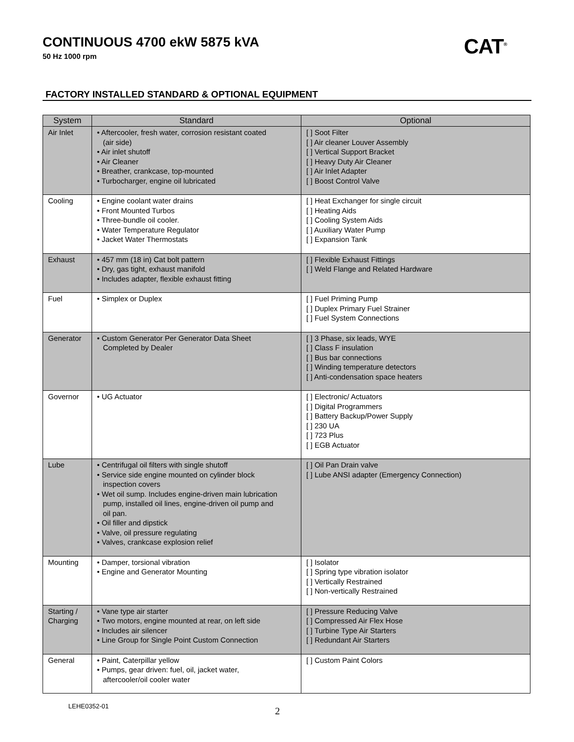CONTINUOUS 4700 ekW 5875 kVA
50 Hz 1000 rpm
CAT<sup>®</sup>
FACTORY INSTALLED STANDARD & OPTIONAL EQUIPMENT
| System | Standard | Optional |
| --- | --- | --- |
| Air Inlet | • Aftercooler, fresh water, corrosion resistant coated (air side) • Air inlet shutoff • Air Cleaner • Breather, crankcase, top-mounted • Turbocharger, engine oil lubricated | [ ] Soot Filter [ ] Air cleaner Louver Assembly [ ] Vertical Support Bracket [ ] Heavy Duty Air Cleaner [ ] Air Inlet Adapter [ ] Boost Control Valve |
| Cooling | • Engine coolant water drains • Front Mounted Turbos • Three-bundle oil cooler. • Water Temperature Regulator • Jacket Water Thermostats | [ ] Heat Exchanger for single circuit [ ] Heating Aids [ ] Cooling System Aids [ ] Auxiliary Water Pump [ ] Expansion Tank |
| Exhaust | • 457 mm (18 in) Cat bolt pattern • Dry, gas tight, exhaust manifold • Includes adapter, flexible exhaust fitting | [ ] Flexible Exhaust Fittings [ ] Weld Flange and Related Hardware |
| Fuel | • Simplex or Duplex | [ ] Fuel Priming Pump [ ] Duplex Primary Fuel Strainer [ ] Fuel System Connections |
| Generator | • Custom Generator Per Generator Data Sheet Completed by Dealer | [ ] 3 Phase, six leads, WYE [ ] Class F insulation [ ] Bus bar connections [ ] Winding temperature detectors [ ] Anti-condensation space heaters |
| Governor | • UG Actuator | [ ] Electronic/ Actuators [ ] Digital Programmers [ ] Battery Backup/Power Supply [ ] 230 UA [ ] 723 Plus [ ] EGB Actuator |
| Lube | • Centrifugal oil filters with single shutoff • Service side engine mounted on cylinder block inspection covers • Wet oil sump. Includes engine-driven main lubrication pump, installed oil lines, engine-driven oil pump and oil pan. • Oil filler and dipstick • Valve, oil pressure regulating • Valves, crankcase explosion relief | [ ] Oil Pan Drain valve [ ] Lube ANSI adapter (Emergency Connection) |
| Mounting | • Damper, torsional vibration • Engine and Generator Mounting | [ ] Isolator [ ] Spring type vibration isolator [ ] Vertically Restrained [ ] Non-vertically Restrained |
| Starting / Charging | • Vane type air starter • Two motors, engine mounted at rear, on left side • Includes air silencer • Line Group for Single Point Custom Connection | [ ] Pressure Reducing Valve [ ] Compressed Air Flex Hose [ ] Turbine Type Air Starters [ ] Redundant Air Starters |
| General | • Paint, Caterpillar yellow • Pumps, gear driven: fuel, oil, jacket water, aftercooler/oil cooler water | [ ] Custom Paint Colors |
LEHE0352-01 2